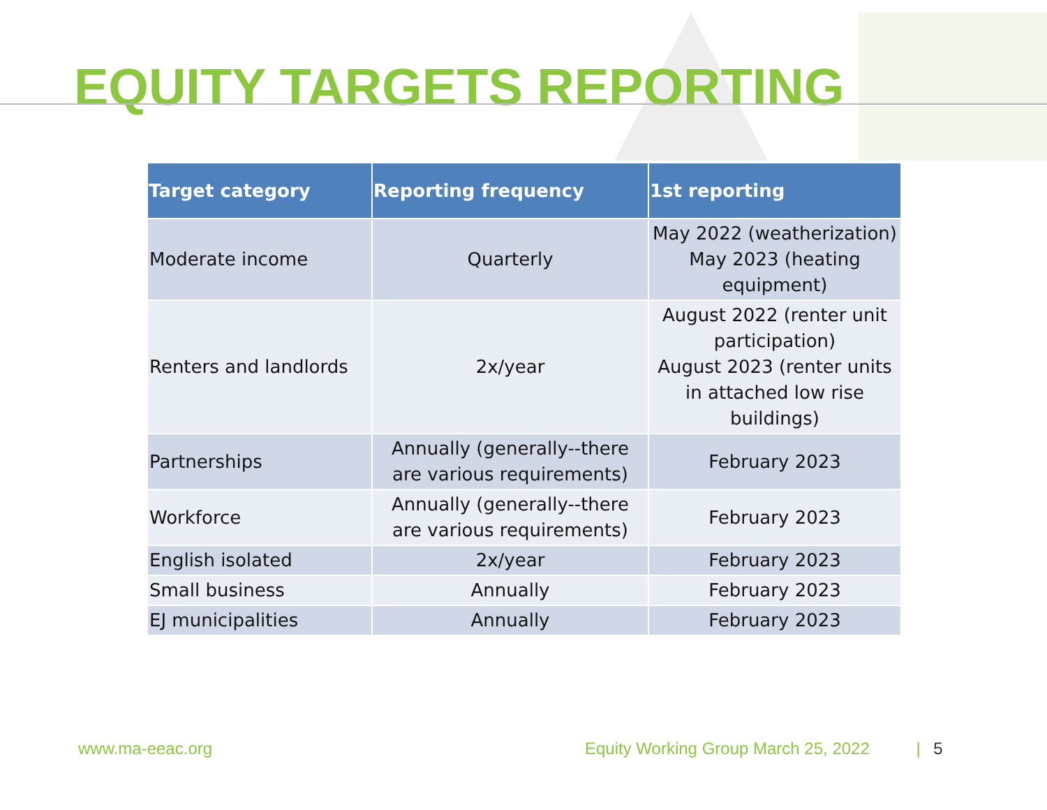EQUITY TARGETS REPORTING
| Target category | Reporting frequency | 1st reporting |
| --- | --- | --- |
| Moderate income | Quarterly | May 2022 (weatherization) May 2023 (heating equipment) |
| Renters and landlords | 2x/year | August 2022 (renter unit participation) August 2023 (renter units in attached low rise buildings) |
| Partnerships | Annually (generally--there are various requirements) | February 2023 |
| Workforce | Annually (generally--there are various requirements) | February 2023 |
| English isolated | 2x/year | February 2023 |
| Small business | Annually | February 2023 |
| EJ municipalities | Annually | February 2023 |
www.ma-eeac.org
Equity Working Group March 25, 2022 | 5